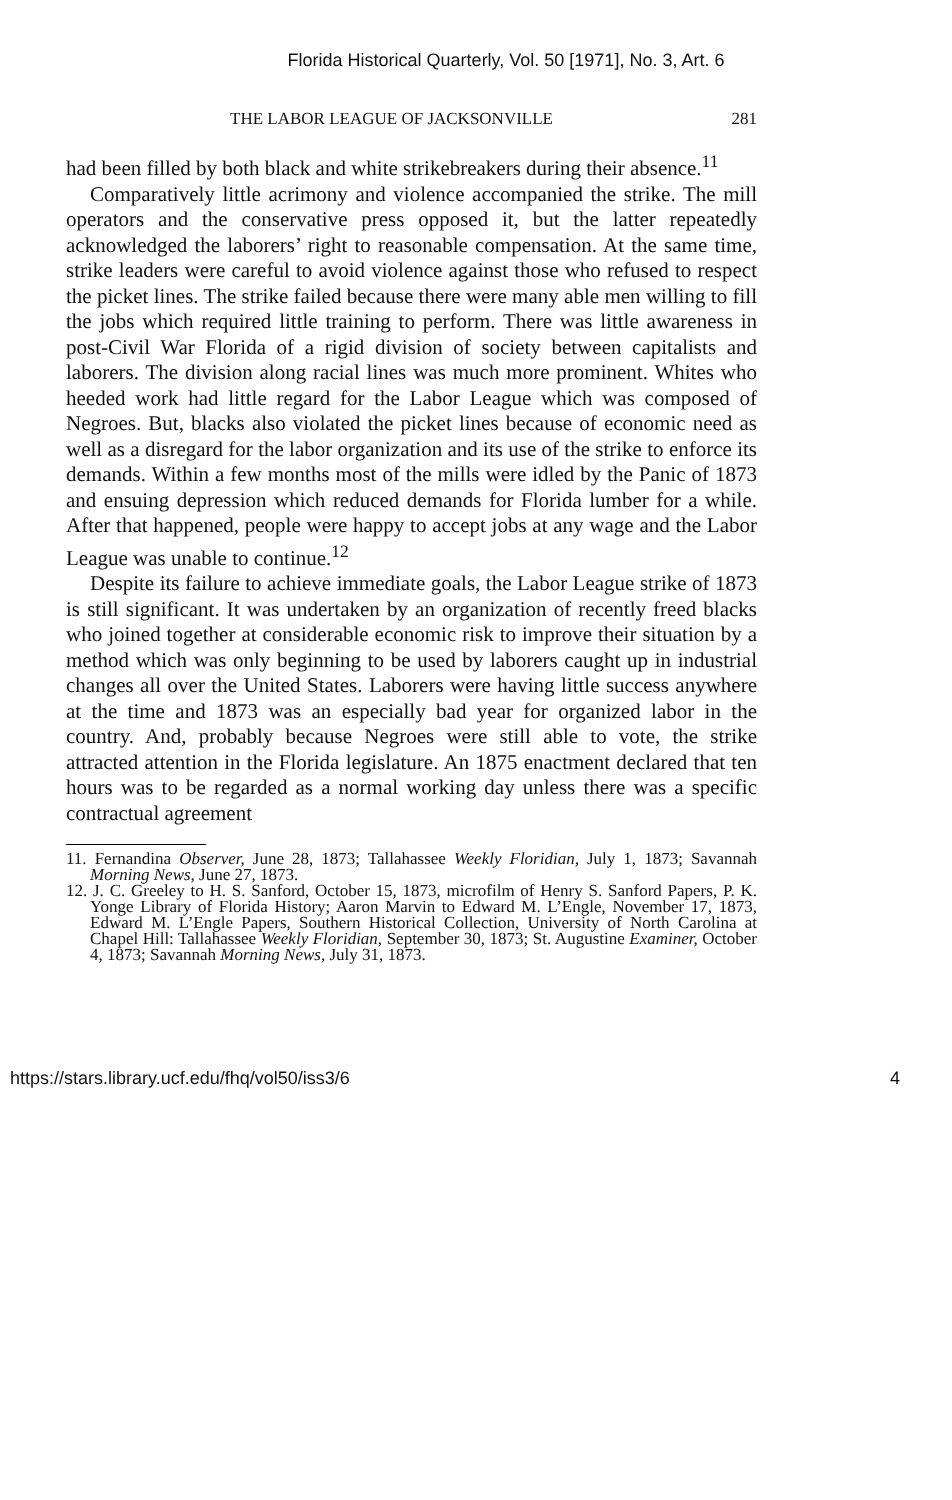Florida Historical Quarterly, Vol. 50 [1971], No. 3, Art. 6
THE LABOR LEAGUE OF JACKSONVILLE 281
had been filled by both black and white strikebreakers during their absence.<sup>11</sup>
Comparatively little acrimony and violence accompanied the strike. The mill operators and the conservative press opposed it, but the latter repeatedly acknowledged the laborers’ right to reasonable compensation. At the same time, strike leaders were careful to avoid violence against those who refused to respect the picket lines. The strike failed because there were many able men willing to fill the jobs which required little training to perform. There was little awareness in post-Civil War Florida of a rigid division of society between capitalists and laborers. The division along racial lines was much more prominent. Whites who heeded work had little regard for the Labor League which was composed of Negroes. But, blacks also violated the picket lines because of economic need as well as a disregard for the labor organization and its use of the strike to enforce its demands. Within a few months most of the mills were idled by the Panic of 1873 and ensuing depression which reduced demands for Florida lumber for a while. After that happened, people were happy to accept jobs at any wage and the Labor League was unable to continue.<sup>12</sup>
Despite its failure to achieve immediate goals, the Labor League strike of 1873 is still significant. It was undertaken by an organization of recently freed blacks who joined together at considerable economic risk to improve their situation by a method which was only beginning to be used by laborers caught up in industrial changes all over the United States. Laborers were having little success anywhere at the time and 1873 was an especially bad year for organized labor in the country. And, probably because Negroes were still able to vote, the strike attracted attention in the Florida legislature. An 1875 enactment declared that ten hours was to be regarded as a normal working day unless there was a specific contractual agreement
11. Fernandina Observer, June 28, 1873; Tallahassee Weekly Floridian, July 1, 1873; Savannah Morning News, June 27, 1873.
12. J. C. Greeley to H. S. Sanford, October 15, 1873, microfilm of Henry S. Sanford Papers, P. K. Yonge Library of Florida History; Aaron Marvin to Edward M. L’Engle, November 17, 1873, Edward M. L’Engle Papers, Southern Historical Collection, University of North Carolina at Chapel Hill: Tallahassee Weekly Floridian, September 30, 1873; St. Augustine Examiner, October 4, 1873; Savannah Morning News, July 31, 1873.
https://stars.library.ucf.edu/fhq/vol50/iss3/6 4